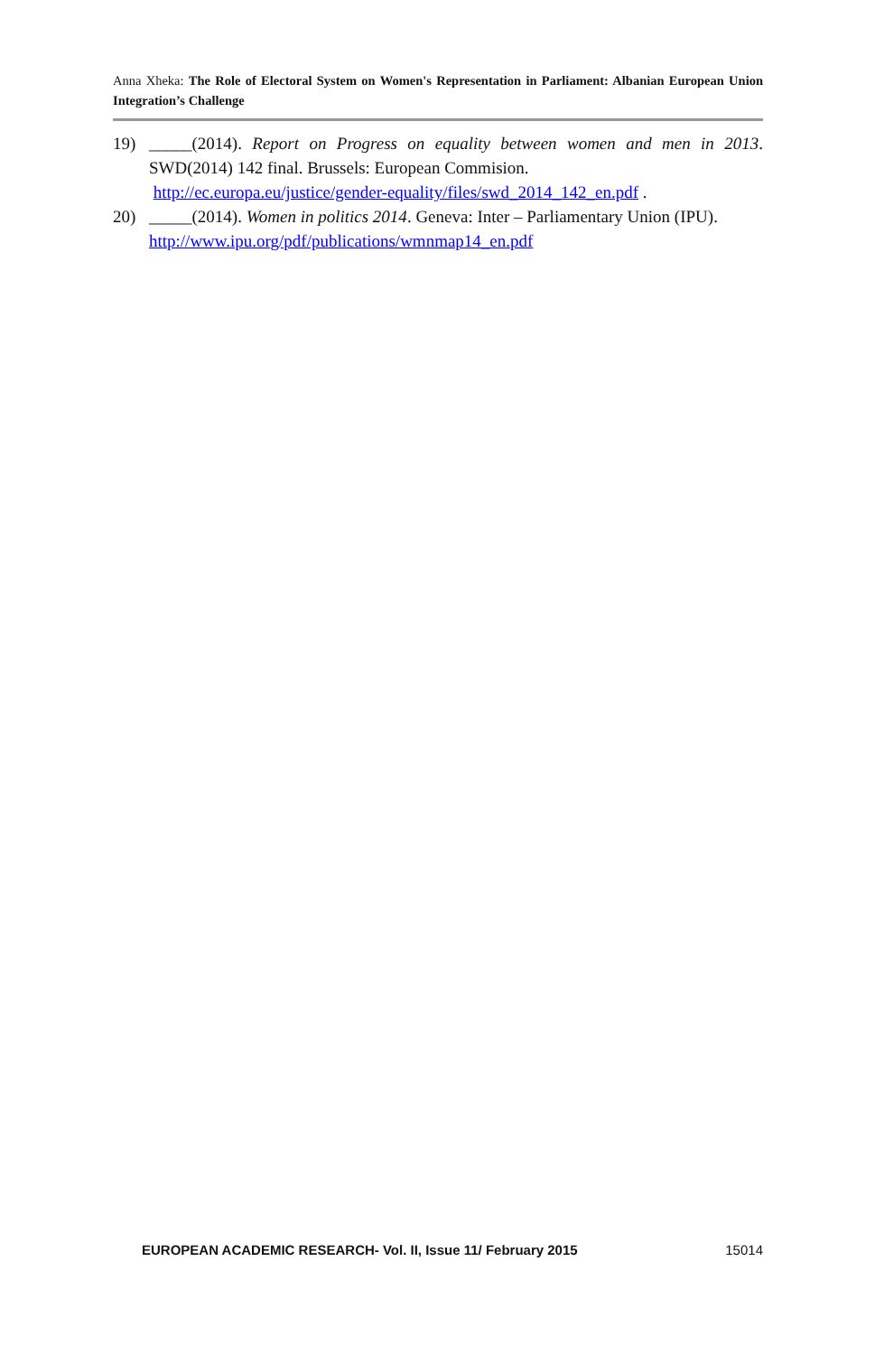Anna Xheka: The Role of Electoral System on Women's Representation in Parliament: Albanian European Union Integration’s Challenge
19) _____(2014). Report on Progress on equality between women and men in 2013. SWD(2014) 142 final. Brussels: European Commision.
http://ec.europa.eu/justice/gender-equality/files/swd_2014_142_en.pdf .
20) _____(2014). Women in politics 2014. Geneva: Inter – Parliamentary Union (IPU).
http://www.ipu.org/pdf/publications/wmnmap14_en.pdf
EUROPEAN ACADEMIC RESEARCH- Vol. II, Issue 11/ February 2015 15014